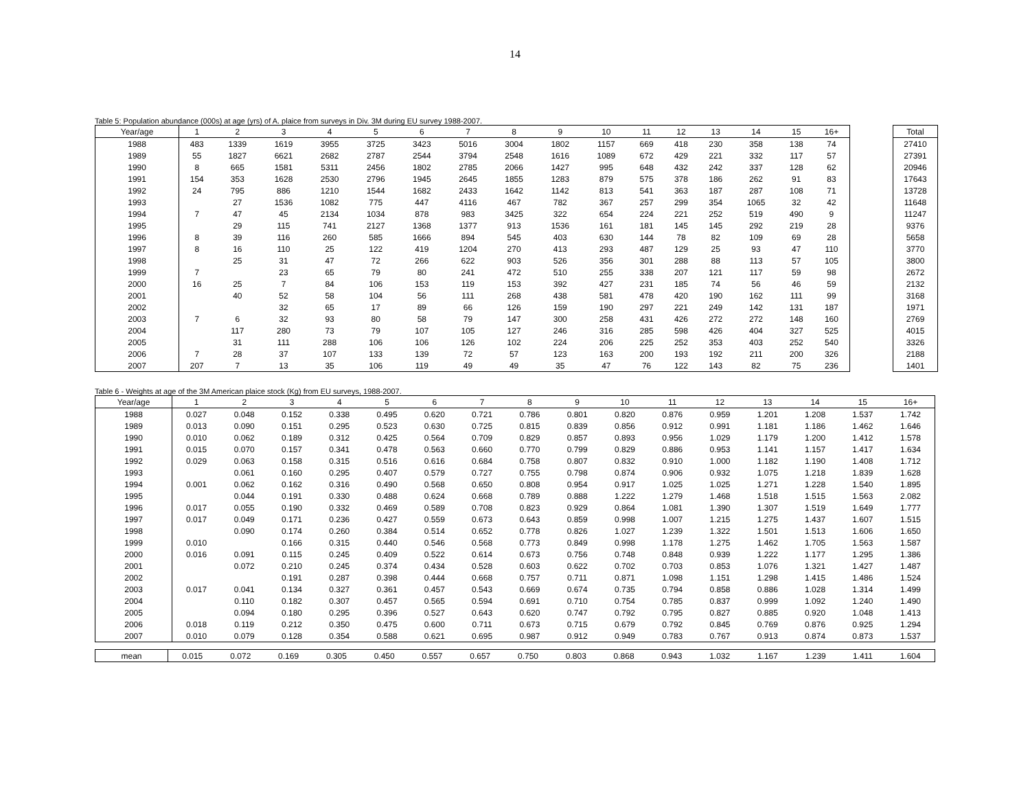14
Table 5: Population abundance (000s) at age (yrs) of A. plaice from surveys in Div. 3M during EU survey 1988-2007.
| Year/age | 1 | 2 | 3 | 4 | 5 | 6 | 7 | 8 | 9 | 10 | 11 | 12 | 13 | 14 | 15 | 16+ |
| --- | --- | --- | --- | --- | --- | --- | --- | --- | --- | --- | --- | --- | --- | --- | --- | --- |
| 1988 | 483 | 1339 | 1619 | 3955 | 3725 | 3423 | 5016 | 3004 | 1802 | 1157 | 669 | 418 | 230 | 358 | 138 | 74 |
| 1989 | 55 | 1827 | 6621 | 2682 | 2787 | 2544 | 3794 | 2548 | 1616 | 1089 | 672 | 429 | 221 | 332 | 117 | 57 |
| 1990 | 8 | 665 | 1581 | 5311 | 2456 | 1802 | 2785 | 2066 | 1427 | 995 | 648 | 432 | 242 | 337 | 128 | 62 |
| 1991 | 154 | 353 | 1628 | 2530 | 2796 | 1945 | 2645 | 1855 | 1283 | 879 | 575 | 378 | 186 | 262 | 91 | 83 |
| 1992 | 24 | 795 | 886 | 1210 | 1544 | 1682 | 2433 | 1642 | 1142 | 813 | 541 | 363 | 187 | 287 | 108 | 71 |
| 1993 | | 27 | 1536 | 1082 | 775 | 447 | 4116 | 467 | 782 | 367 | 257 | 299 | 354 | 1065 | 32 | 42 |
| 1994 | 7 | 47 | 45 | 2134 | 1034 | 878 | 983 | 3425 | 322 | 654 | 224 | 221 | 252 | 519 | 490 | 9 |
| 1995 | | 29 | 115 | 741 | 2127 | 1368 | 1377 | 913 | 1536 | 161 | 181 | 145 | 145 | 292 | 219 | 28 |
| 1996 | 8 | 39 | 116 | 260 | 585 | 1666 | 894 | 545 | 403 | 630 | 144 | 78 | 82 | 109 | 69 | 28 |
| 1997 | 8 | 16 | 110 | 25 | 122 | 419 | 1204 | 270 | 413 | 293 | 487 | 129 | 25 | 93 | 47 | 110 |
| 1998 | | 25 | 31 | 47 | 72 | 266 | 622 | 903 | 526 | 356 | 301 | 288 | 88 | 113 | 57 | 105 |
| 1999 | 7 | | 23 | 65 | 79 | 80 | 241 | 472 | 510 | 255 | 338 | 207 | 121 | 117 | 59 | 98 |
| 2000 | 16 | 25 | 7 | 84 | 106 | 153 | 119 | 153 | 392 | 427 | 231 | 185 | 74 | 56 | 46 | 59 |
| 2001 | | 40 | 52 | 58 | 104 | 56 | 111 | 268 | 438 | 581 | 478 | 420 | 190 | 162 | 111 | 99 |
| 2002 | | | 32 | 65 | 17 | 89 | 66 | 126 | 159 | 190 | 297 | 221 | 249 | 142 | 131 | 187 |
| 2003 | 7 | 6 | 32 | 93 | 80 | 58 | 79 | 147 | 300 | 258 | 431 | 426 | 272 | 272 | 148 | 160 |
| 2004 | | 117 | 280 | 73 | 79 | 107 | 105 | 127 | 246 | 316 | 285 | 598 | 426 | 404 | 327 | 525 |
| 2005 | | 31 | 111 | 288 | 106 | 106 | 126 | 102 | 224 | 206 | 225 | 252 | 353 | 403 | 252 | 540 |
| 2006 | 7 | 28 | 37 | 107 | 133 | 139 | 72 | 57 | 123 | 163 | 200 | 193 | 192 | 211 | 200 | 326 |
| 2007 | 207 | 7 | 13 | 35 | 106 | 119 | 49 | 49 | 35 | 47 | 76 | 122 | 143 | 82 | 75 | 236 |
| Total |
| --- |
| 27410 |
| 27391 |
| 20946 |
| 17643 |
| 13728 |
| 11648 |
| 11247 |
| 9376 |
| 5658 |
| 3770 |
| 3800 |
| 2672 |
| 2132 |
| 3168 |
| 1971 |
| 2769 |
| 4015 |
| 3326 |
| 2188 |
| 1401 |
Table 6 - Weights at age of the 3M American plaice stock (Kg) from EU surveys, 1988-2007.
| Year/age | 1 | 2 | 3 | 4 | 5 | 6 | 7 | 8 | 9 | 10 | 11 | 12 | 13 | 14 | 15 | 16+ |
| --- | --- | --- | --- | --- | --- | --- | --- | --- | --- | --- | --- | --- | --- | --- | --- | --- |
| 1988 | 0.027 | 0.048 | 0.152 | 0.338 | 0.495 | 0.620 | 0.721 | 0.786 | 0.801 | 0.820 | 0.876 | 0.959 | 1.201 | 1.208 | 1.537 | 1.742 |
| 1989 | 0.013 | 0.090 | 0.151 | 0.295 | 0.523 | 0.630 | 0.725 | 0.815 | 0.839 | 0.856 | 0.912 | 0.991 | 1.181 | 1.186 | 1.462 | 1.646 |
| 1990 | 0.010 | 0.062 | 0.189 | 0.312 | 0.425 | 0.564 | 0.709 | 0.829 | 0.857 | 0.893 | 0.956 | 1.029 | 1.179 | 1.200 | 1.412 | 1.578 |
| 1991 | 0.015 | 0.070 | 0.157 | 0.341 | 0.478 | 0.563 | 0.660 | 0.770 | 0.799 | 0.829 | 0.886 | 0.953 | 1.141 | 1.157 | 1.417 | 1.634 |
| 1992 | 0.029 | 0.063 | 0.158 | 0.315 | 0.516 | 0.616 | 0.684 | 0.758 | 0.807 | 0.832 | 0.910 | 1.000 | 1.182 | 1.190 | 1.408 | 1.712 |
| 1993 | | 0.061 | 0.160 | 0.295 | 0.407 | 0.579 | 0.727 | 0.755 | 0.798 | 0.874 | 0.906 | 0.932 | 1.075 | 1.218 | 1.839 | 1.628 |
| 1994 | 0.001 | 0.062 | 0.162 | 0.316 | 0.490 | 0.568 | 0.650 | 0.808 | 0.954 | 0.917 | 1.025 | 1.025 | 1.271 | 1.228 | 1.540 | 1.895 |
| 1995 | | 0.044 | 0.191 | 0.330 | 0.488 | 0.624 | 0.668 | 0.789 | 0.888 | 1.222 | 1.279 | 1.468 | 1.518 | 1.515 | 1.563 | 2.082 |
| 1996 | 0.017 | 0.055 | 0.190 | 0.332 | 0.469 | 0.589 | 0.708 | 0.823 | 0.929 | 0.864 | 1.081 | 1.390 | 1.307 | 1.519 | 1.649 | 1.777 |
| 1997 | 0.017 | 0.049 | 0.171 | 0.236 | 0.427 | 0.559 | 0.673 | 0.643 | 0.859 | 0.998 | 1.007 | 1.215 | 1.275 | 1.437 | 1.607 | 1.515 |
| 1998 | | 0.090 | 0.174 | 0.260 | 0.384 | 0.514 | 0.652 | 0.778 | 0.826 | 1.027 | 1.239 | 1.322 | 1.501 | 1.513 | 1.606 | 1.650 |
| 1999 | 0.010 | | 0.166 | 0.315 | 0.440 | 0.546 | 0.568 | 0.773 | 0.849 | 0.998 | 1.178 | 1.275 | 1.462 | 1.705 | 1.563 | 1.587 |
| 2000 | 0.016 | 0.091 | 0.115 | 0.245 | 0.409 | 0.522 | 0.614 | 0.673 | 0.756 | 0.748 | 0.848 | 0.939 | 1.222 | 1.177 | 1.295 | 1.386 |
| 2001 | | 0.072 | 0.210 | 0.245 | 0.374 | 0.434 | 0.528 | 0.603 | 0.622 | 0.702 | 0.703 | 0.853 | 1.076 | 1.321 | 1.427 | 1.487 |
| 2002 | | | 0.191 | 0.287 | 0.398 | 0.444 | 0.668 | 0.757 | 0.711 | 0.871 | 1.098 | 1.151 | 1.298 | 1.415 | 1.486 | 1.524 |
| 2003 | 0.017 | 0.041 | 0.134 | 0.327 | 0.361 | 0.457 | 0.543 | 0.669 | 0.674 | 0.735 | 0.794 | 0.858 | 0.886 | 1.028 | 1.314 | 1.499 |
| 2004 | | 0.110 | 0.182 | 0.307 | 0.457 | 0.565 | 0.594 | 0.691 | 0.710 | 0.754 | 0.785 | 0.837 | 0.999 | 1.092 | 1.240 | 1.490 |
| 2005 | | 0.094 | 0.180 | 0.295 | 0.396 | 0.527 | 0.643 | 0.620 | 0.747 | 0.792 | 0.795 | 0.827 | 0.885 | 0.920 | 1.048 | 1.413 |
| 2006 | 0.018 | 0.119 | 0.212 | 0.350 | 0.475 | 0.600 | 0.711 | 0.673 | 0.715 | 0.679 | 0.792 | 0.845 | 0.769 | 0.876 | 0.925 | 1.294 |
| 2007 | 0.010 | 0.079 | 0.128 | 0.354 | 0.588 | 0.621 | 0.695 | 0.987 | 0.912 | 0.949 | 0.783 | 0.767 | 0.913 | 0.874 | 0.873 | 1.537 |
| mean | 0.015 | 0.072 | 0.169 | 0.305 | 0.450 | 0.557 | 0.657 | 0.750 | 0.803 | 0.868 | 0.943 | 1.032 | 1.167 | 1.239 | 1.411 | 1.604 |